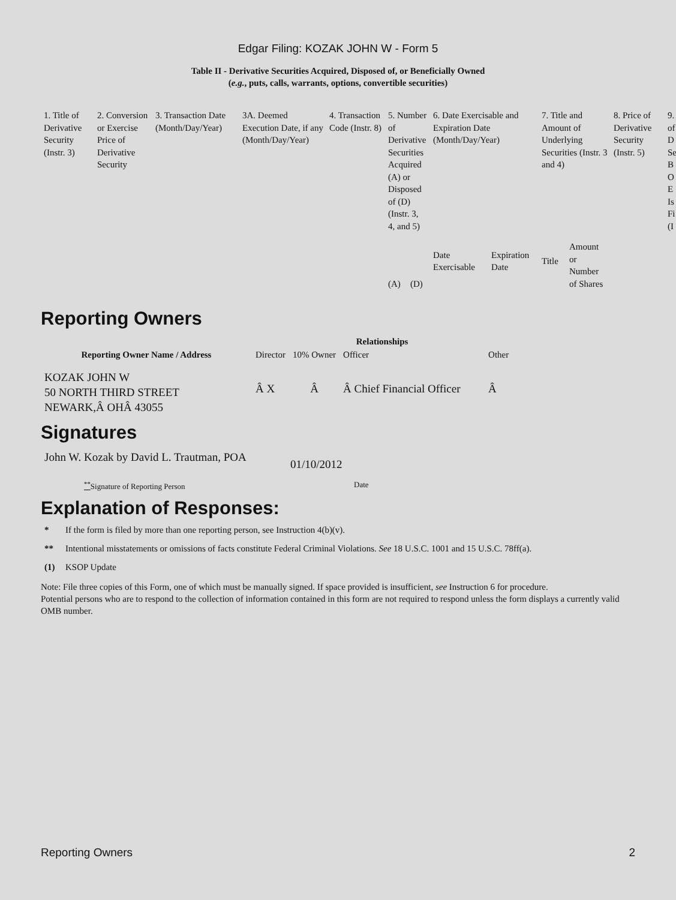Edgar Filing: KOZAK JOHN W - Form 5
Table II - Derivative Securities Acquired, Disposed of, or Beneficially Owned
(e.g., puts, calls, warrants, options, convertible securities)
| 1. Title of Derivative Security (Instr. 3) | 2. Conversion or Exercise Price of Derivative Security | 3. Transaction Date (Month/Day/Year) | 3A. Deemed Execution Date, if any (Month/Day/Year) | 4. Transaction Code (Instr. 8) | 5. Number of Derivative Securities Acquired (A) or Disposed of (D) (Instr. 3, 4, and 5) | | 6. Date Exercisable and Expiration Date (Month/Day/Year) | | 7. Title and Amount of Underlying Securities (Instr. 3 and 4) | | 8. Price of Derivative Security (Instr. 5) | 9. of D Se B O E Is Fi (I |
| | | | | | (A) | (D) | Date Exercisable | Expiration Date | Title | Amount or Number of Shares | | |
Reporting Owners
| Reporting Owner Name / Address | Relationships | | | |
| --- | --- | --- | --- | --- |
| | Director | 10% Owner | Officer | Other |
| KOZAK JOHN W 50 NORTH THIRD STREET NEWARK,Â OHÂ 43055 | Â X | Â | Â Chief Financial Officer | Â |
Signatures
John W. Kozak by David L. Trautman, POA
01/10/2012
<sup>**</sup> Signature of Reporting Person Date
Explanation of Responses:
* If the form is filed by more than one reporting person, see Instruction 4(b)(v).
** Intentional misstatements or omissions of facts constitute Federal Criminal Violations. See 18 U.S.C. 1001 and 15 U.S.C. 78ff(a).
(1) KSOP Update
Note: File three copies of this Form, one of which must be manually signed. If space provided is insufficient, see Instruction 6 for procedure.
Potential persons who are to respond to the collection of information contained in this form are not required to respond unless the form displays a currently valid OMB number.
Reporting Owners 2